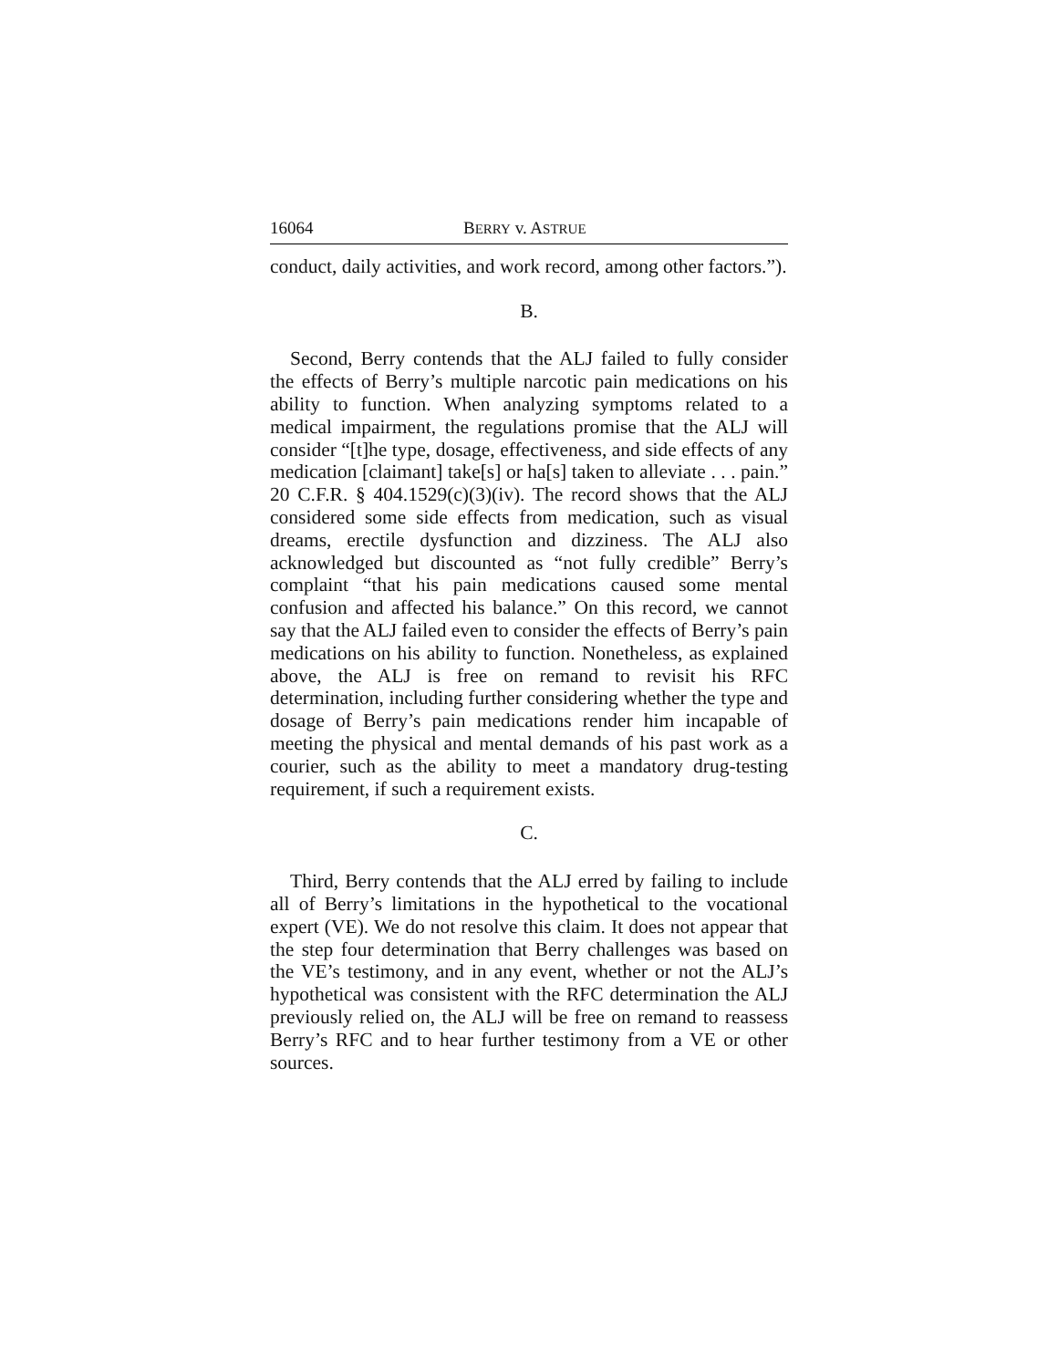16064 BERRY v. ASTRUE
conduct, daily activities, and work record, among other factors.”).
B.
Second, Berry contends that the ALJ failed to fully consider the effects of Berry’s multiple narcotic pain medications on his ability to function. When analyzing symptoms related to a medical impairment, the regulations promise that the ALJ will consider “[t]he type, dosage, effectiveness, and side effects of any medication [claimant] take[s] or ha[s] taken to alleviate . . . pain.” 20 C.F.R. § 404.1529(c)(3)(iv). The record shows that the ALJ considered some side effects from medication, such as visual dreams, erectile dysfunction and dizziness. The ALJ also acknowledged but discounted as “not fully credible” Berry’s complaint “that his pain medications caused some mental confusion and affected his balance.” On this record, we cannot say that the ALJ failed even to consider the effects of Berry’s pain medications on his ability to function. Nonetheless, as explained above, the ALJ is free on remand to revisit his RFC determination, including further considering whether the type and dosage of Berry’s pain medications render him incapable of meeting the physical and mental demands of his past work as a courier, such as the ability to meet a mandatory drug-testing requirement, if such a requirement exists.
C.
Third, Berry contends that the ALJ erred by failing to include all of Berry’s limitations in the hypothetical to the vocational expert (VE). We do not resolve this claim. It does not appear that the step four determination that Berry challenges was based on the VE’s testimony, and in any event, whether or not the ALJ’s hypothetical was consistent with the RFC determination the ALJ previously relied on, the ALJ will be free on remand to reassess Berry’s RFC and to hear further testimony from a VE or other sources.